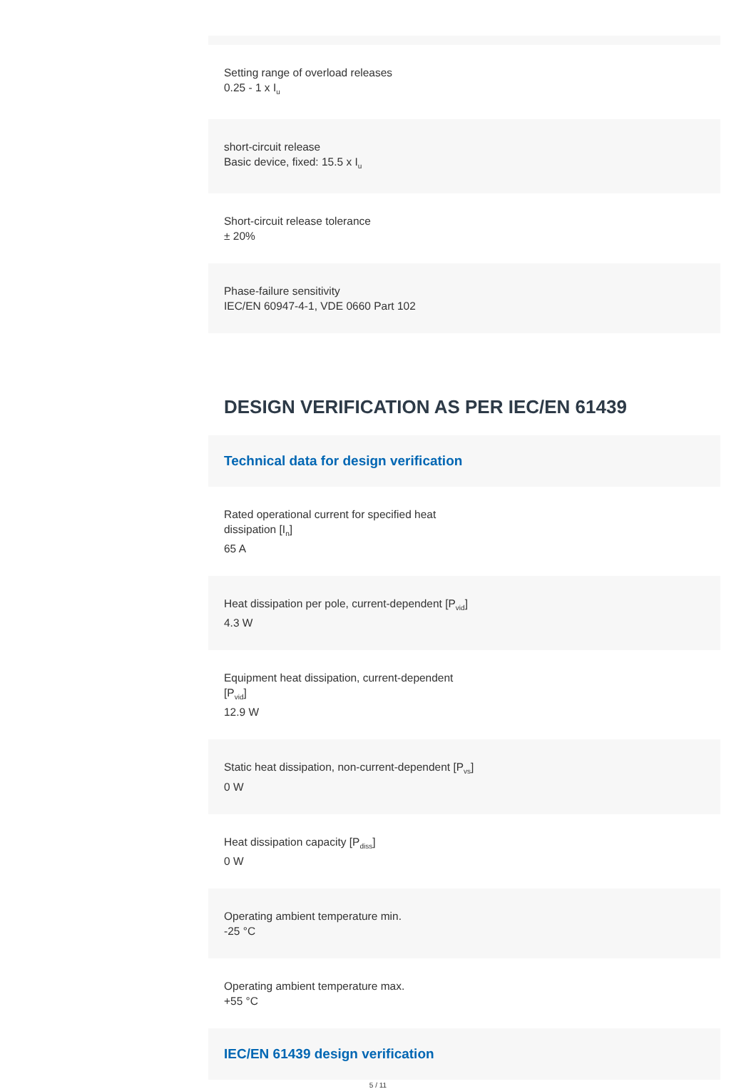Setting range of overload releases
0.25 - 1 x I<sub>u</sub>
short-circuit release
Basic device, fixed: 15.5 x I<sub>u</sub>
Short-circuit release tolerance
± 20%
Phase-failure sensitivity
IEC/EN 60947-4-1, VDE 0660 Part 102
DESIGN VERIFICATION AS PER IEC/EN 61439
Technical data for design verification
Rated operational current for specified heat
dissipation [I<sub>n</sub>]
65 A
Heat dissipation per pole, current-dependent [P<sub>vid</sub>]
4.3 W
Equipment heat dissipation, current-dependent
[P<sub>vid</sub>]
12.9 W
Static heat dissipation, non-current-dependent [P<sub>vs</sub>]
0 W
Heat dissipation capacity [P<sub>diss</sub>]
0 W
Operating ambient temperature min.
-25 °C
Operating ambient temperature max.
+55 °C
IEC/EN 61439 design verification
5 / 11